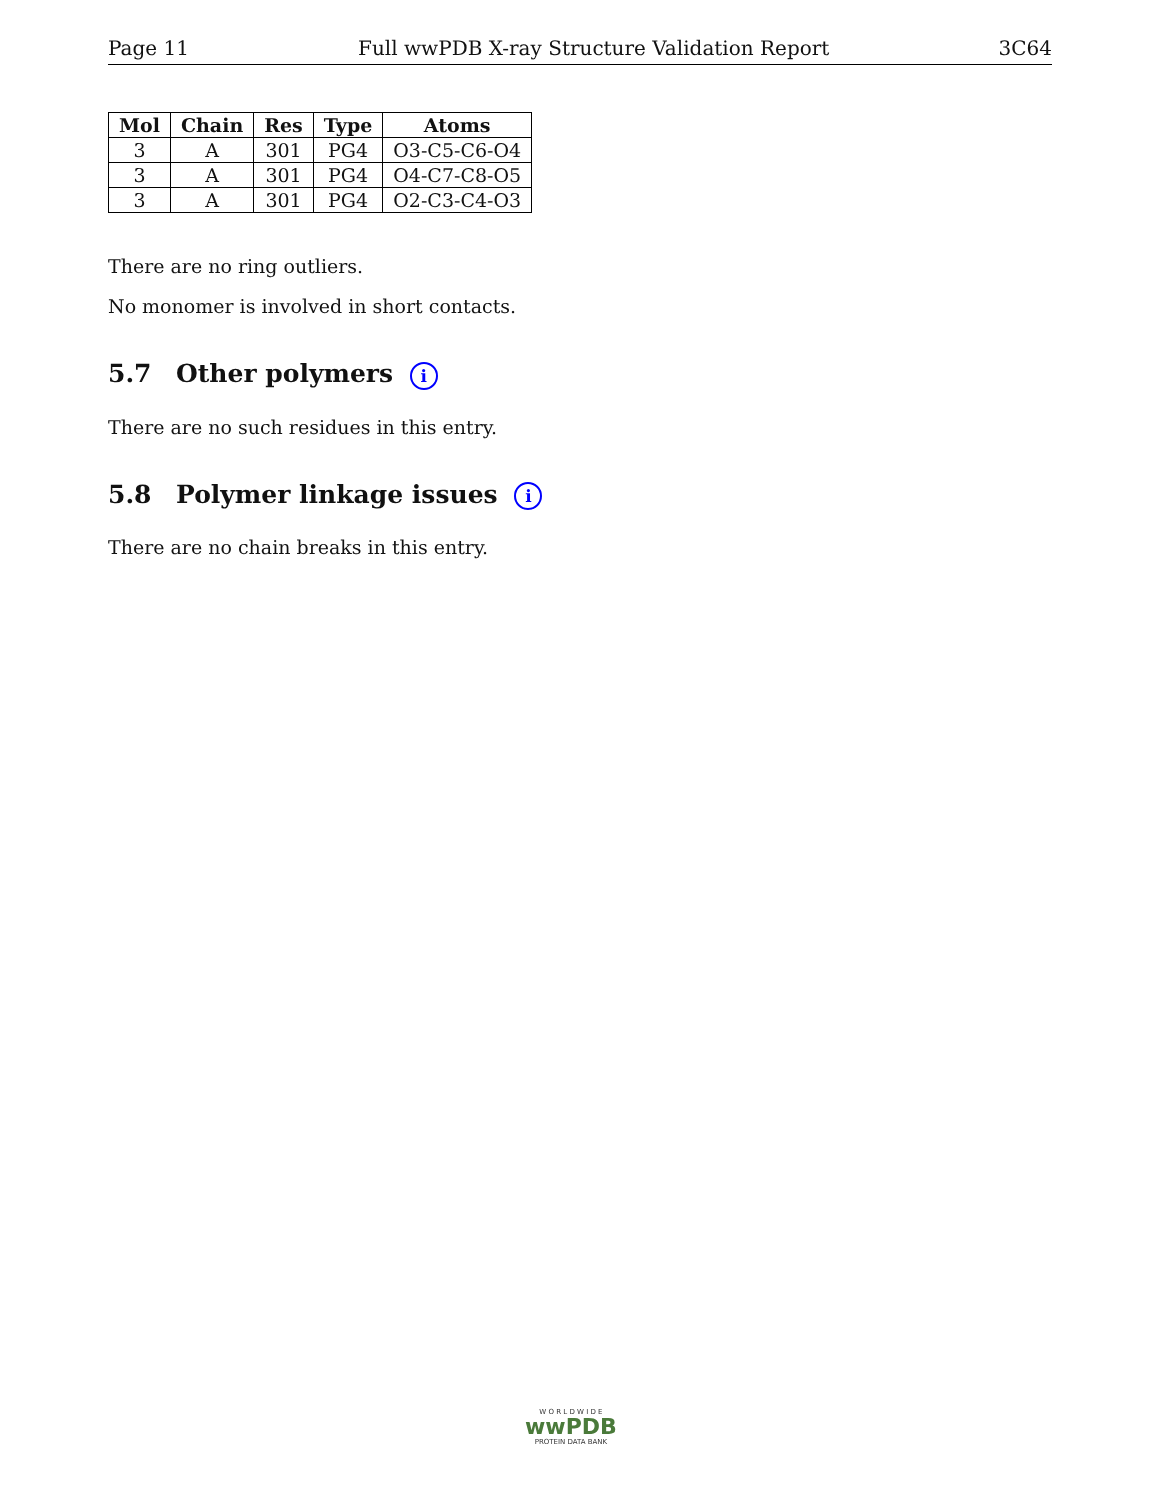Page 11 Full wwPDB X-ray Structure Validation Report 3C64
| Mol | Chain | Res | Type | Atoms |
| --- | --- | --- | --- | --- |
| 3 | A | 301 | PG4 | O3-C5-C6-O4 |
| 3 | A | 301 | PG4 | O4-C7-C8-O5 |
| 3 | A | 301 | PG4 | O2-C3-C4-O3 |
There are no ring outliers.
No monomer is involved in short contacts.
5.7 Other polymers i
There are no such residues in this entry.
5.8 Polymer linkage issues i
There are no chain breaks in this entry.
W O R L D W I D E
wwPDB
PROTEIN DATA BANK